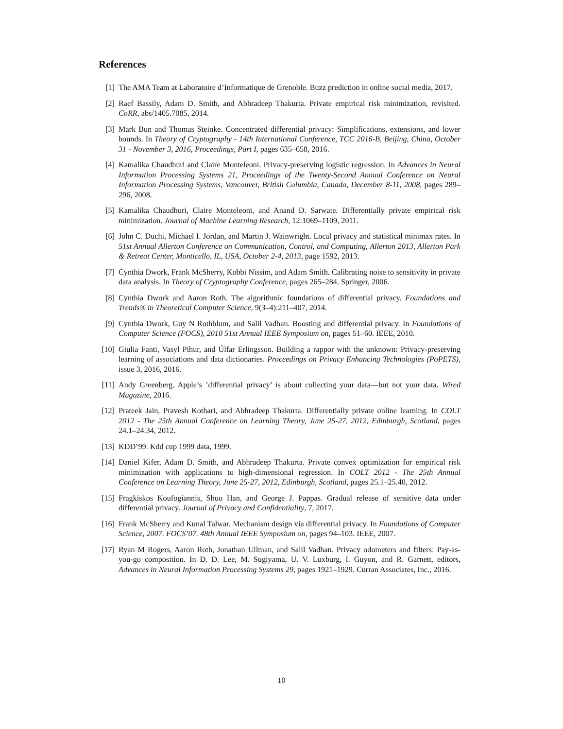References
[1] The AMA Team at Laboratoire d’Informatique de Grenoble. Buzz prediction in online social media, 2017.
[2] Raef Bassily, Adam D. Smith, and Abhradeep Thakurta. Private empirical risk minimization, revisited. CoRR, abs/1405.7085, 2014.
[3] Mark Bun and Thomas Steinke. Concentrated differential privacy: Simplifications, extensions, and lower bounds. In Theory of Cryptography - 14th International Conference, TCC 2016-B, Beijing, China, October 31 - November 3, 2016, Proceedings, Part I, pages 635–658, 2016.
[4] Kamalika Chaudhuri and Claire Monteleoni. Privacy-preserving logistic regression. In Advances in Neural Information Processing Systems 21, Proceedings of the Twenty-Second Annual Conference on Neural Information Processing Systems, Vancouver, British Columbia, Canada, December 8-11, 2008, pages 289–296, 2008.
[5] Kamalika Chaudhuri, Claire Monteleoni, and Anand D. Sarwate. Differentially private empirical risk minimization. Journal of Machine Learning Research, 12:1069–1109, 2011.
[6] John C. Duchi, Michael I. Jordan, and Martin J. Wainwright. Local privacy and statistical minimax rates. In 51st Annual Allerton Conference on Communication, Control, and Computing, Allerton 2013, Allerton Park & Retreat Center, Monticello, IL, USA, October 2-4, 2013, page 1592, 2013.
[7] Cynthia Dwork, Frank McSherry, Kobbi Nissim, and Adam Smith. Calibrating noise to sensitivity in private data analysis. In Theory of Cryptography Conference, pages 265–284. Springer, 2006.
[8] Cynthia Dwork and Aaron Roth. The algorithmic foundations of differential privacy. Foundations and Trends® in Theoretical Computer Science, 9(3–4):211–407, 2014.
[9] Cynthia Dwork, Guy N Rothblum, and Salil Vadhan. Boosting and differential privacy. In Foundations of Computer Science (FOCS), 2010 51st Annual IEEE Symposium on, pages 51–60. IEEE, 2010.
[10] Giulia Fanti, Vasyl Pihur, and Úlfar Erlingsson. Building a rappor with the unknown: Privacy-preserving learning of associations and data dictionaries. Proceedings on Privacy Enhancing Technologies (PoPETS), issue 3, 2016, 2016.
[11] Andy Greenberg. Apple’s ’differential privacy’ is about collecting your data—but not your data. Wired Magazine, 2016.
[12] Prateek Jain, Pravesh Kothari, and Abhradeep Thakurta. Differentially private online learning. In COLT 2012 - The 25th Annual Conference on Learning Theory, June 25-27, 2012, Edinburgh, Scotland, pages 24.1–24.34, 2012.
[13] KDD’99. Kdd cup 1999 data, 1999.
[14] Daniel Kifer, Adam D. Smith, and Abhradeep Thakurta. Private convex optimization for empirical risk minimization with applications to high-dimensional regression. In COLT 2012 - The 25th Annual Conference on Learning Theory, June 25-27, 2012, Edinburgh, Scotland, pages 25.1–25.40, 2012.
[15] Fragkiskos Koufogiannis, Shuo Han, and George J. Pappas. Gradual release of sensitive data under differential privacy. Journal of Privacy and Confidentiality, 7, 2017.
[16] Frank McSherry and Kunal Talwar. Mechanism design via differential privacy. In Foundations of Computer Science, 2007. FOCS’07. 48th Annual IEEE Symposium on, pages 94–103. IEEE, 2007.
[17] Ryan M Rogers, Aaron Roth, Jonathan Ullman, and Salil Vadhan. Privacy odometers and filters: Pay-as-you-go composition. In D. D. Lee, M. Sugiyama, U. V. Luxburg, I. Guyon, and R. Garnett, editors, Advances in Neural Information Processing Systems 29, pages 1921–1929. Curran Associates, Inc., 2016.
10